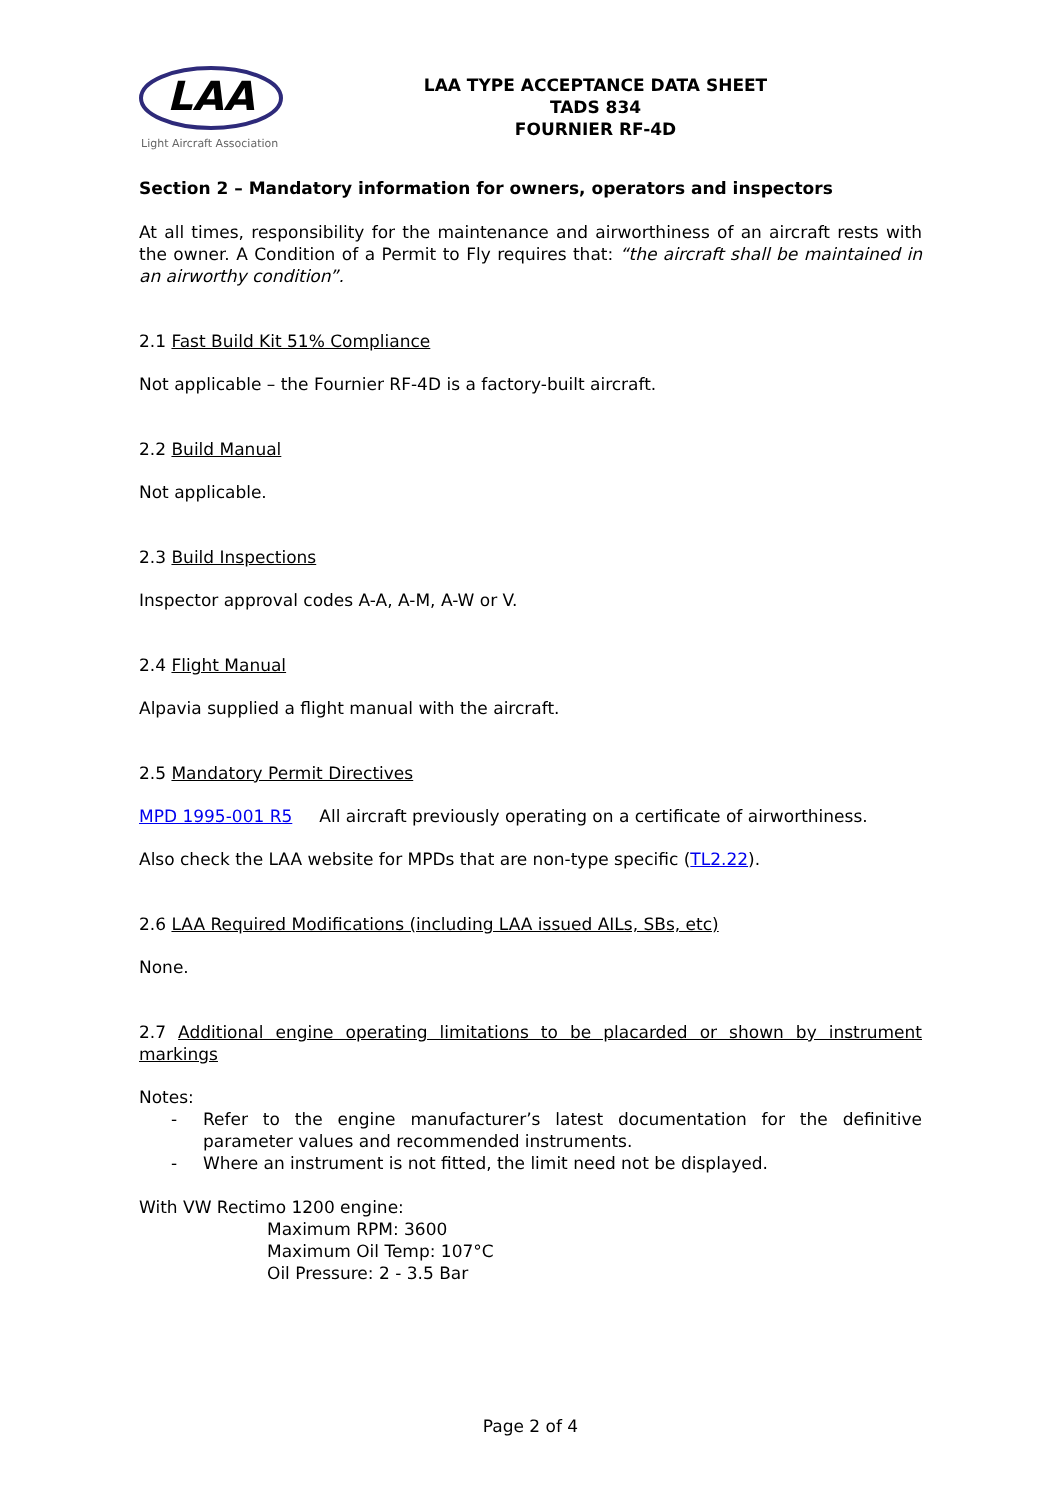LAA
Light Aircraft Association
LAA TYPE ACCEPTANCE DATA SHEET
TADS 834
FOURNIER RF-4D
Section 2 – Mandatory information for owners, operators and inspectors
At all times, responsibility for the maintenance and airworthiness of an aircraft rests with the owner. A Condition of a Permit to Fly requires that: “the aircraft shall be maintained in an airworthy condition”.
2.1 Fast Build Kit 51% Compliance
Not applicable – the Fournier RF-4D is a factory-built aircraft.
2.2 Build Manual
Not applicable.
2.3 Build Inspections
Inspector approval codes A-A, A-M, A-W or V.
2.4 Flight Manual
Alpavia supplied a flight manual with the aircraft.
2.5 Mandatory Permit Directives
MPD 1995-001 R5 All aircraft previously operating on a certificate of airworthiness.
Also check the LAA website for MPDs that are non-type specific (TL2.22).
2.6 LAA Required Modifications (including LAA issued AILs, SBs, etc)
None.
2.7 Additional engine operating limitations to be placarded or shown by instrument markings
Notes:
- Refer to the engine manufacturer’s latest documentation for the definitive parameter values and recommended instruments.
- Where an instrument is not fitted, the limit need not be displayed.
With VW Rectimo 1200 engine:
Maximum RPM: 3600
Maximum Oil Temp: 107°C
Oil Pressure: 2 - 3.5 Bar
Page 2 of 4